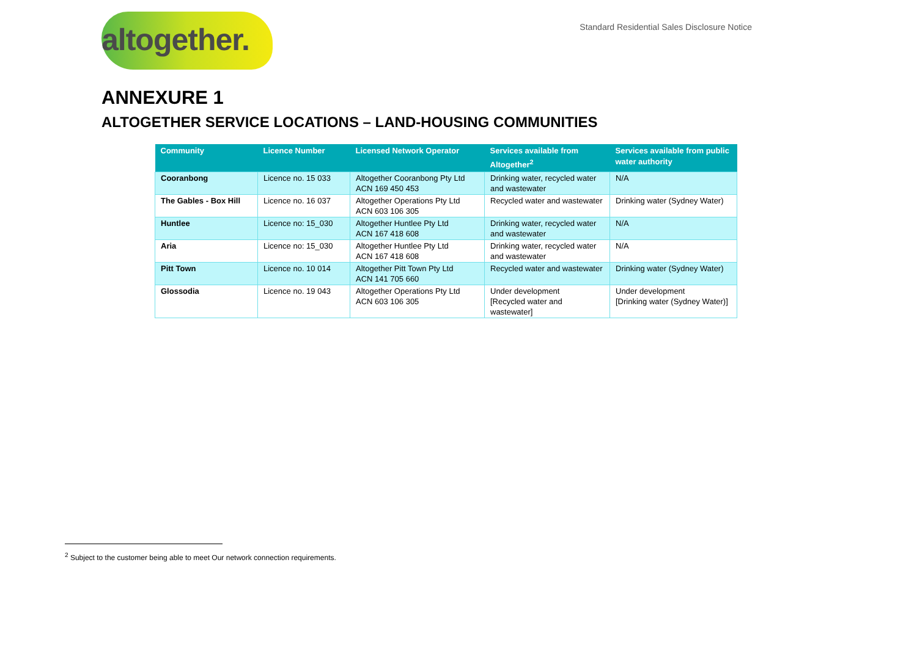altogether.
Standard Residential Sales Disclosure Notice
ANNEXURE 1
ALTOGETHER SERVICE LOCATIONS – LAND-HOUSING COMMUNITIES
| Community | Licence Number | Licensed Network Operator | Services available from Altogether<sup>2</sup> | Services available from public water authority |
| --- | --- | --- | --- | --- |
| Cooranbong | Licence no. 15 033 | Altogether Cooranbong Pty Ltd ACN 169 450 453 | Drinking water, recycled water and wastewater | N/A |
| The Gables - Box Hill | Licence no. 16 037 | Altogether Operations Pty Ltd ACN 603 106 305 | Recycled water and wastewater | Drinking water (Sydney Water) |
| Huntlee | Licence no: 15_030 | Altogether Huntlee Pty Ltd ACN 167 418 608 | Drinking water, recycled water and wastewater | N/A |
| Aria | Licence no: 15_030 | Altogether Huntlee Pty Ltd ACN 167 418 608 | Drinking water, recycled water and wastewater | N/A |
| Pitt Town | Licence no. 10 014 | Altogether Pitt Town Pty Ltd ACN 141 705 660 | Recycled water and wastewater | Drinking water (Sydney Water) |
| Glossodia | Licence no. 19 043 | Altogether Operations Pty Ltd ACN 603 106 305 | Under development [Recycled water and wastewater] | Under development [Drinking water (Sydney Water)] |
<sup>2</sup> Subject to the customer being able to meet Our network connection requirements.